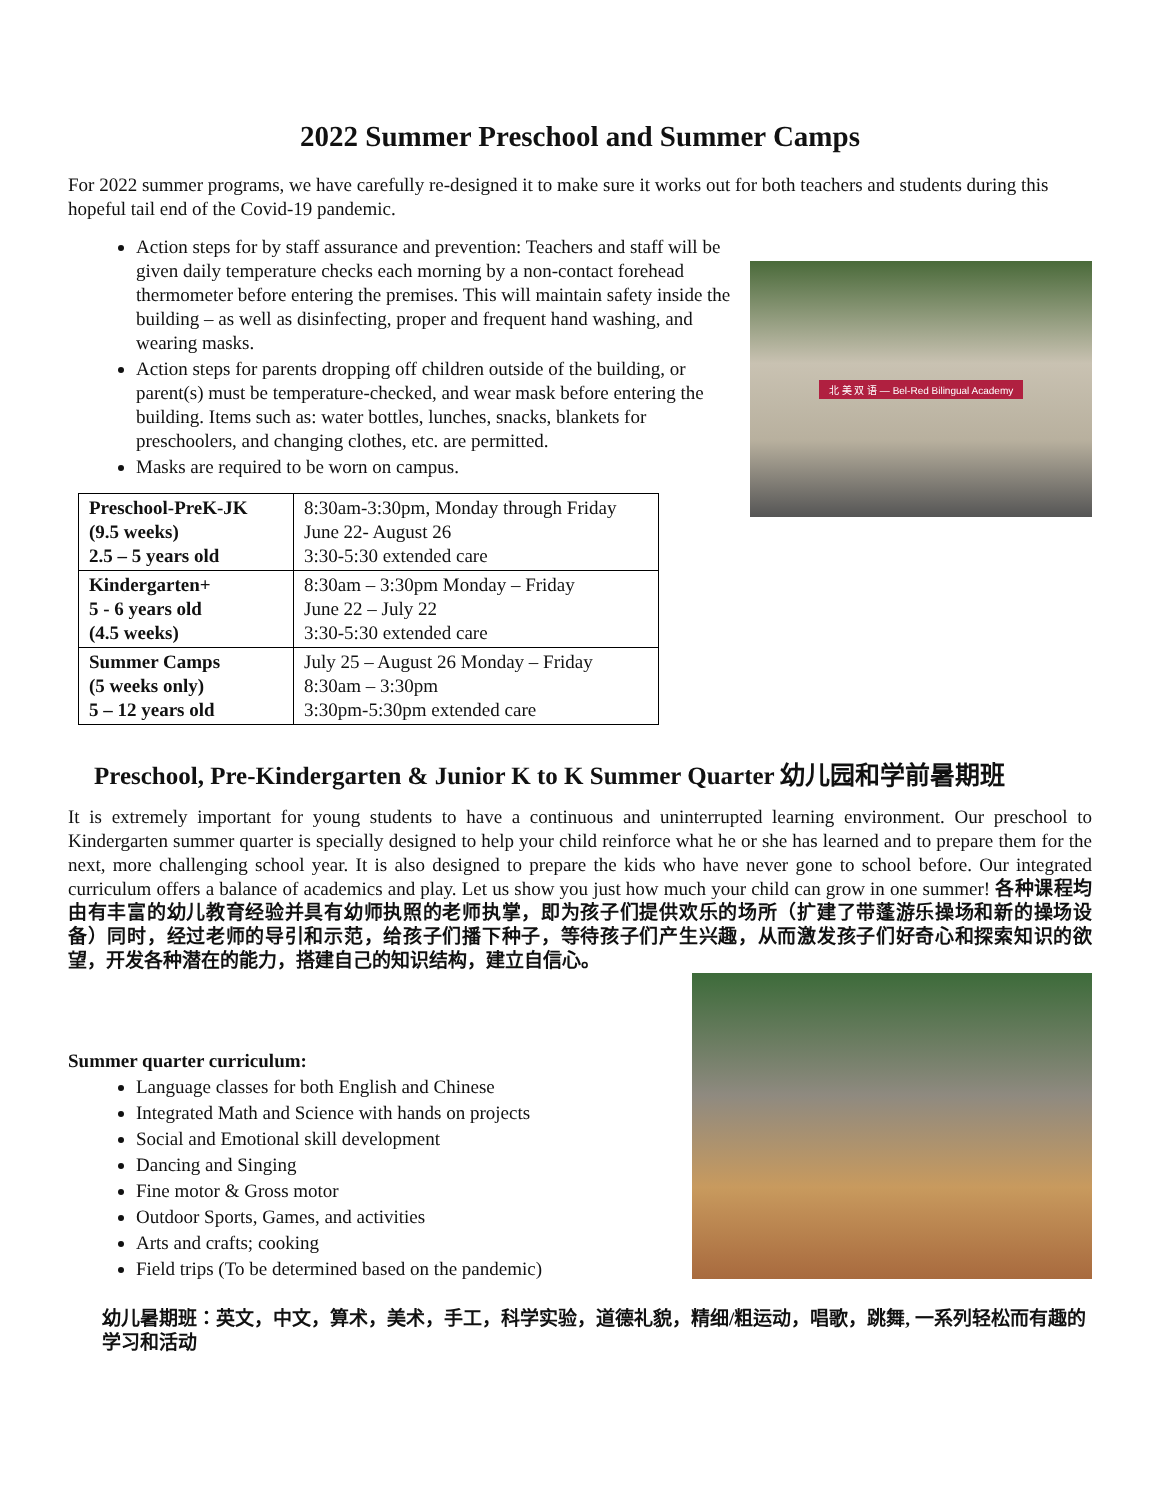2022 Summer Preschool and Summer Camps
For 2022 summer programs, we have carefully re-designed it to make sure it works out for both teachers and students during this hopeful tail end of the Covid-19 pandemic.
Action steps for by staff assurance and prevention: Teachers and staff will be given daily temperature checks each morning by a non-contact forehead thermometer before entering the premises. This will maintain safety inside the building – as well as disinfecting, proper and frequent hand washing, and wearing masks.
Action steps for parents dropping off children outside of the building, or parent(s) must be temperature-checked, and wear mask before entering the building. Items such as: water bottles, lunches, snacks, blankets for preschoolers, and changing clothes, etc. are permitted.
Masks are required to be worn on campus.
| Preschool-PreK-JK (9.5 weeks) 2.5 – 5 years old | 8:30am-3:30pm, Monday through Friday June 22- August 26 3:30-5:30 extended care |
| Kindergarten+ 5 - 6 years old (4.5 weeks) | 8:30am – 3:30pm Monday – Friday June 22 – July 22 3:30-5:30 extended care |
| Summer Camps (5 weeks only) 5 – 12 years old | July 25 – August 26 Monday – Friday 8:30am – 3:30pm 3:30pm-5:30pm extended care |
北 美 双 语 — Bel-Red Bilingual Academy
Preschool, Pre-Kindergarten & Junior K to K Summer Quarter 幼儿园和学前暑期班
It is extremely important for young students to have a continuous and uninterrupted learning environment. Our preschool to Kindergarten summer quarter is specially designed to help your child reinforce what he or she has learned and to prepare them for the next, more challenging school year. It is also designed to prepare the kids who have never gone to school before. Our integrated curriculum offers a balance of academics and play. Let us show you just how much your child can grow in one summer! 各种课程均由有丰富的幼儿教育经验并具有幼师执照的老师执掌，即为孩子们提供欢乐的场所（扩建了带蓬游乐操场和新的操场设备）同时，经过老师的导引和示范，给孩子们播下种子，等待孩子们产生兴趣，从而激发孩子们好奇心和探索知识的欲望，开发各种潜在的能力，搭建自己的知识结构，建立自信心。
Summer quarter curriculum:
Language classes for both English and Chinese
Integrated Math and Science with hands on projects
Social and Emotional skill development
Dancing and Singing
Fine motor & Gross motor
Outdoor Sports, Games, and activities
Arts and crafts; cooking
Field trips (To be determined based on the pandemic)
幼儿暑期班：英文，中文，算术，美术，手工，科学实验，道德礼貌，精细/粗运动，唱歌，跳舞, 一系列轻松而有趣的学习和活动